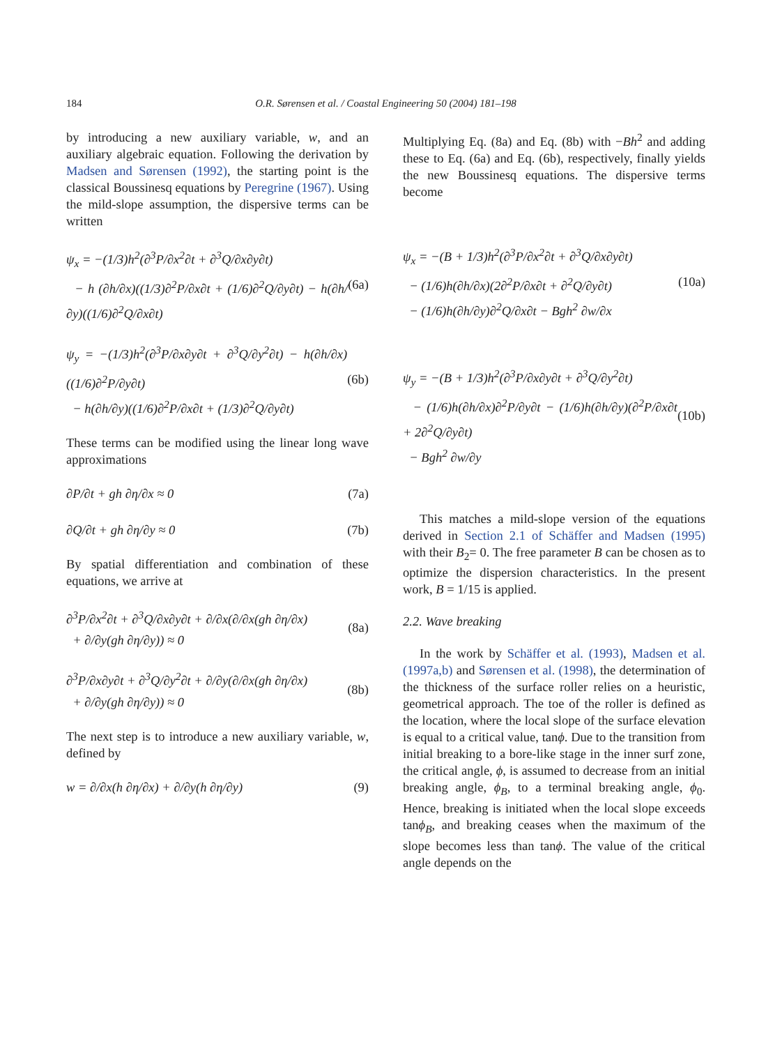184
O.R. Sørensen et al. / Coastal Engineering 50 (2004) 181–198
by introducing a new auxiliary variable, w, and an auxiliary algebraic equation. Following the derivation by Madsen and Sørensen (1992), the starting point is the classical Boussinesq equations by Peregrine (1967). Using the mild-slope assumption, the dispersive terms can be written
ψ<sub>x</sub> = −(1/3)h<sup>2</sup>(∂<sup>3</sup>P/∂x<sup>2</sup>∂t + ∂<sup>3</sup>Q/∂x∂y∂t)
− h (∂h/∂x)((1/3)∂<sup>2</sup>P/∂x∂t + (1/6)∂<sup>2</sup>Q/∂y∂t) − h(∂h/∂y)((1/6)∂<sup>2</sup>Q/∂x∂t) (6a)
ψ<sub>y</sub> = −(1/3)h<sup>2</sup>(∂<sup>3</sup>P/∂x∂y∂t + ∂<sup>3</sup>Q/∂y<sup>2</sup>∂t) − h(∂h/∂x)((1/6)∂<sup>2</sup>P/∂y∂t)
− h(∂h/∂y)((1/6)∂<sup>2</sup>P/∂x∂t + (1/3)∂<sup>2</sup>Q/∂y∂t) (6b)
These terms can be modified using the linear long wave approximations
∂P/∂t + gh ∂η/∂x ≈ 0 (7a)
∂Q/∂t + gh ∂η/∂y ≈ 0 (7b)
By spatial differentiation and combination of these equations, we arrive at
∂<sup>3</sup>P/∂x<sup>2</sup>∂t + ∂<sup>3</sup>Q/∂x∂y∂t + ∂/∂x(∂/∂x(gh ∂η/∂x)
+ ∂/∂y(gh ∂η/∂y)) ≈ 0 (8a)
∂<sup>3</sup>P/∂x∂y∂t + ∂<sup>3</sup>Q/∂y<sup>2</sup>∂t + ∂/∂y(∂/∂x(gh ∂η/∂x)
+ ∂/∂y(gh ∂η/∂y)) ≈ 0 (8b)
The next step is to introduce a new auxiliary variable, w, defined by
w = ∂/∂x(h ∂η/∂x) + ∂/∂y(h ∂η/∂y) (9)
Multiplying Eq. (8a) and Eq. (8b) with −Bh<sup>2</sup> and adding these to Eq. (6a) and Eq. (6b), respectively, finally yields the new Boussinesq equations. The dispersive terms become
ψ<sub>x</sub> = −(B + 1/3)h<sup>2</sup>(∂<sup>3</sup>P/∂x<sup>2</sup>∂t + ∂<sup>3</sup>Q/∂x∂y∂t)
− (1/6)h(∂h/∂x)(2∂<sup>2</sup>P/∂x∂t + ∂<sup>2</sup>Q/∂y∂t)
− (1/6)h(∂h/∂y)∂<sup>2</sup>Q/∂x∂t − Bgh<sup>2</sup> ∂w/∂x (10a)
ψ<sub>y</sub> = −(B + 1/3)h<sup>2</sup>(∂<sup>3</sup>P/∂x∂y∂t + ∂<sup>3</sup>Q/∂y<sup>2</sup>∂t)
− (1/6)h(∂h/∂x)∂<sup>2</sup>P/∂y∂t − (1/6)h(∂h/∂y)(∂<sup>2</sup>P/∂x∂t + 2∂<sup>2</sup>Q/∂y∂t)
− Bgh<sup>2</sup> ∂w/∂y (10b)
This matches a mild-slope version of the equations derived in Section 2.1 of Schäffer and Madsen (1995) with their B<sub>2</sub>= 0. The free parameter B can be chosen as to optimize the dispersion characteristics. In the present work, B = 1/15 is applied.
2.2. Wave breaking
In the work by Schäffer et al. (1993), Madsen et al. (1997a,b) and Sørensen et al. (1998), the determination of the thickness of the surface roller relies on a heuristic, geometrical approach. The toe of the roller is defined as the location, where the local slope of the surface elevation is equal to a critical value, tanϕ. Due to the transition from initial breaking to a bore-like stage in the inner surf zone, the critical angle, ϕ, is assumed to decrease from an initial breaking angle, ϕ<sub>B</sub>, to a terminal breaking angle, ϕ<sub>0</sub>. Hence, breaking is initiated when the local slope exceeds tanϕ<sub>B</sub>, and breaking ceases when the maximum of the slope becomes less than tanϕ. The value of the critical angle depends on the